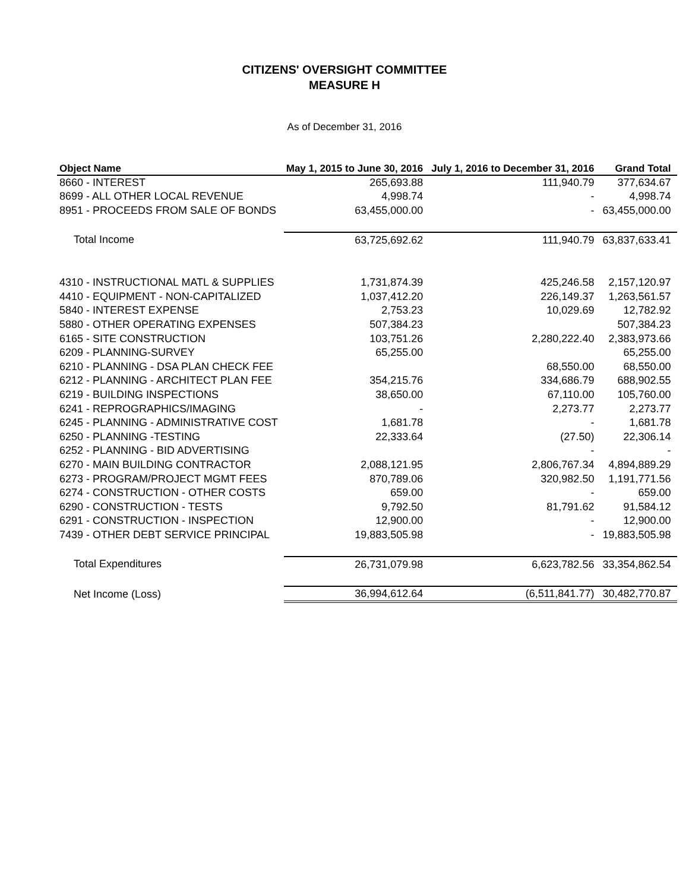CITIZENS' OVERSIGHT COMMITTEE
MEASURE H
As of December 31, 2016
| Object Name | May 1, 2015 to June 30, 2016 | July 1, 2016 to December 31, 2016 | Grand Total |
| --- | --- | --- | --- |
| 8660 - INTEREST | 265,693.88 | 111,940.79 | 377,634.67 |
| 8699 - ALL OTHER LOCAL REVENUE | 4,998.74 | - | 4,998.74 |
| 8951 - PROCEEDS FROM SALE OF BONDS | 63,455,000.00 | - | 63,455,000.00 |
| Total Income | 63,725,692.62 | 111,940.79 | 63,837,633.41 |
| 4310 - INSTRUCTIONAL MATL & SUPPLIES | 1,731,874.39 | 425,246.58 | 2,157,120.97 |
| 4410 - EQUIPMENT - NON-CAPITALIZED | 1,037,412.20 | 226,149.37 | 1,263,561.57 |
| 5840 - INTEREST EXPENSE | 2,753.23 | 10,029.69 | 12,782.92 |
| 5880 - OTHER OPERATING EXPENSES | 507,384.23 | | 507,384.23 |
| 6165 - SITE CONSTRUCTION | 103,751.26 | 2,280,222.40 | 2,383,973.66 |
| 6209 - PLANNING-SURVEY | 65,255.00 | | 65,255.00 |
| 6210 - PLANNING - DSA PLAN CHECK FEE | | 68,550.00 | 68,550.00 |
| 6212 - PLANNING - ARCHITECT PLAN FEE | 354,215.76 | 334,686.79 | 688,902.55 |
| 6219 - BUILDING INSPECTIONS | 38,650.00 | 67,110.00 | 105,760.00 |
| 6241 - REPROGRAPHICS/IMAGING | - | 2,273.77 | 2,273.77 |
| 6245 - PLANNING - ADMINISTRATIVE COST | 1,681.78 | - | 1,681.78 |
| 6250 - PLANNING -TESTING | 22,333.64 | (27.50) | 22,306.14 |
| 6252 - PLANNING - BID ADVERTISING | | - | - |
| 6270 - MAIN BUILDING CONTRACTOR | 2,088,121.95 | 2,806,767.34 | 4,894,889.29 |
| 6273 - PROGRAM/PROJECT MGMT FEES | 870,789.06 | 320,982.50 | 1,191,771.56 |
| 6274 - CONSTRUCTION - OTHER COSTS | 659.00 | - | 659.00 |
| 6290 - CONSTRUCTION - TESTS | 9,792.50 | 81,791.62 | 91,584.12 |
| 6291 - CONSTRUCTION - INSPECTION | 12,900.00 | - | 12,900.00 |
| 7439 - OTHER DEBT SERVICE PRINCIPAL | 19,883,505.98 | - | 19,883,505.98 |
| Total Expenditures | 26,731,079.98 | 6,623,782.56 | 33,354,862.54 |
| Net Income (Loss) | 36,994,612.64 | (6,511,841.77) | 30,482,770.87 |